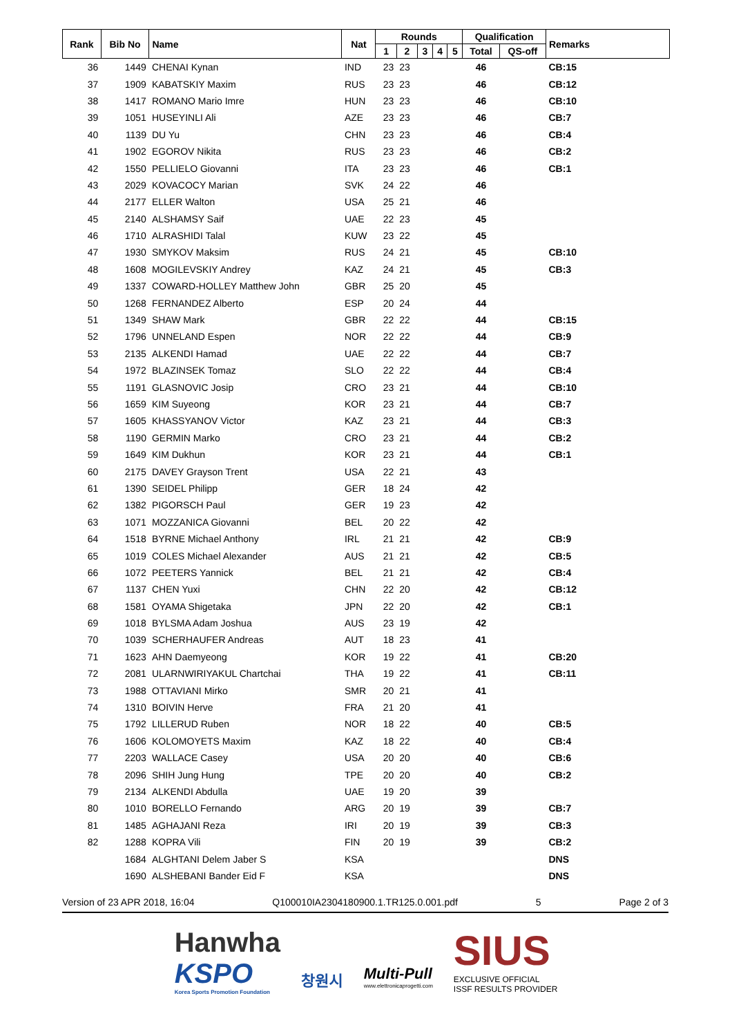| Rank | Bib No | Name | Nat | Rounds | | | | | Qualification | | Remarks |
| --- | --- | --- | --- | --- | --- | --- | --- | --- | --- | --- | --- |
| | | | | 1 | 2 | 3 | 4 | 5 | Total | QS-off | |
| 36 | 1449 | CHENAI Kynan | IND | 23 | 23 | | | | 46 | | CB:15 |
| 37 | 1909 | KABATSKIY Maxim | RUS | 23 | 23 | | | | 46 | | CB:12 |
| 38 | 1417 | ROMANO Mario Imre | HUN | 23 | 23 | | | | 46 | | CB:10 |
| 39 | 1051 | HUSEYINLI Ali | AZE | 23 | 23 | | | | 46 | | CB:7 |
| 40 | 1139 | DU Yu | CHN | 23 | 23 | | | | 46 | | CB:4 |
| 41 | 1902 | EGOROV Nikita | RUS | 23 | 23 | | | | 46 | | CB:2 |
| 42 | 1550 | PELLIELO Giovanni | ITA | 23 | 23 | | | | 46 | | CB:1 |
| 43 | 2029 | KOVACOCY Marian | SVK | 24 | 22 | | | | 46 | | |
| 44 | 2177 | ELLER Walton | USA | 25 | 21 | | | | 46 | | |
| 45 | 2140 | ALSHAMSY Saif | UAE | 22 | 23 | | | | 45 | | |
| 46 | 1710 | ALRASHIDI Talal | KUW | 23 | 22 | | | | 45 | | |
| 47 | 1930 | SMYKOV Maksim | RUS | 24 | 21 | | | | 45 | | CB:10 |
| 48 | 1608 | MOGILEVSKIY Andrey | KAZ | 24 | 21 | | | | 45 | | CB:3 |
| 49 | 1337 | COWARD-HOLLEY Matthew John | GBR | 25 | 20 | | | | 45 | | |
| 50 | 1268 | FERNANDEZ Alberto | ESP | 20 | 24 | | | | 44 | | |
| 51 | 1349 | SHAW Mark | GBR | 22 | 22 | | | | 44 | | CB:15 |
| 52 | 1796 | UNNELAND Espen | NOR | 22 | 22 | | | | 44 | | CB:9 |
| 53 | 2135 | ALKENDI Hamad | UAE | 22 | 22 | | | | 44 | | CB:7 |
| 54 | 1972 | BLAZINSEK Tomaz | SLO | 22 | 22 | | | | 44 | | CB:4 |
| 55 | 1191 | GLASNOVIC Josip | CRO | 23 | 21 | | | | 44 | | CB:10 |
| 56 | 1659 | KIM Suyeong | KOR | 23 | 21 | | | | 44 | | CB:7 |
| 57 | 1605 | KHASSYANOV Victor | KAZ | 23 | 21 | | | | 44 | | CB:3 |
| 58 | 1190 | GERMIN Marko | CRO | 23 | 21 | | | | 44 | | CB:2 |
| 59 | 1649 | KIM Dukhun | KOR | 23 | 21 | | | | 44 | | CB:1 |
| 60 | 2175 | DAVEY Grayson Trent | USA | 22 | 21 | | | | 43 | | |
| 61 | 1390 | SEIDEL Philipp | GER | 18 | 24 | | | | 42 | | |
| 62 | 1382 | PIGORSCH Paul | GER | 19 | 23 | | | | 42 | | |
| 63 | 1071 | MOZZANICA Giovanni | BEL | 20 | 22 | | | | 42 | | |
| 64 | 1518 | BYRNE Michael Anthony | IRL | 21 | 21 | | | | 42 | | CB:9 |
| 65 | 1019 | COLES Michael Alexander | AUS | 21 | 21 | | | | 42 | | CB:5 |
| 66 | 1072 | PEETERS Yannick | BEL | 21 | 21 | | | | 42 | | CB:4 |
| 67 | 1137 | CHEN Yuxi | CHN | 22 | 20 | | | | 42 | | CB:12 |
| 68 | 1581 | OYAMA Shigetaka | JPN | 22 | 20 | | | | 42 | | CB:1 |
| 69 | 1018 | BYLSMA Adam Joshua | AUS | 23 | 19 | | | | 42 | | |
| 70 | 1039 | SCHERHAUFER Andreas | AUT | 18 | 23 | | | | 41 | | |
| 71 | 1623 | AHN Daemyeong | KOR | 19 | 22 | | | | 41 | | CB:20 |
| 72 | 2081 | ULARNWIRIYAKUL Chartchai | THA | 19 | 22 | | | | 41 | | CB:11 |
| 73 | 1988 | OTTAVIANI Mirko | SMR | 20 | 21 | | | | 41 | | |
| 74 | 1310 | BOIVIN Herve | FRA | 21 | 20 | | | | 41 | | |
| 75 | 1792 | LILLERUD Ruben | NOR | 18 | 22 | | | | 40 | | CB:5 |
| 76 | 1606 | KOLOMOYETS Maxim | KAZ | 18 | 22 | | | | 40 | | CB:4 |
| 77 | 2203 | WALLACE Casey | USA | 20 | 20 | | | | 40 | | CB:6 |
| 78 | 2096 | SHIH Jung Hung | TPE | 20 | 20 | | | | 40 | | CB:2 |
| 79 | 2134 | ALKENDI Abdulla | UAE | 19 | 20 | | | | 39 | | |
| 80 | 1010 | BORELLO Fernando | ARG | 20 | 19 | | | | 39 | | CB:7 |
| 81 | 1485 | AGHAJANI Reza | IRI | 20 | 19 | | | | 39 | | CB:3 |
| 82 | 1288 | KOPRA Vili | FIN | 20 | 19 | | | | 39 | | CB:2 |
| | 1684 | ALGHTANI Delem Jaber S | KSA | | | | | | | | DNS |
| | 1690 | ALSHEBANI Bander Eid F | KSA | | | | | | | | DNS |
Version of 23 APR 2018, 16:04 Q100010IA2304180900.1.TR125.0.001.pdf 5 Page 2 of 3
Hanwha
KSPO
Korea Sports Promotion Foundation
창원시
Multi-Pull
www.elettronicaprogetti.com
SIUS
EXCLUSIVE OFFICIAL
ISSF RESULTS PROVIDER